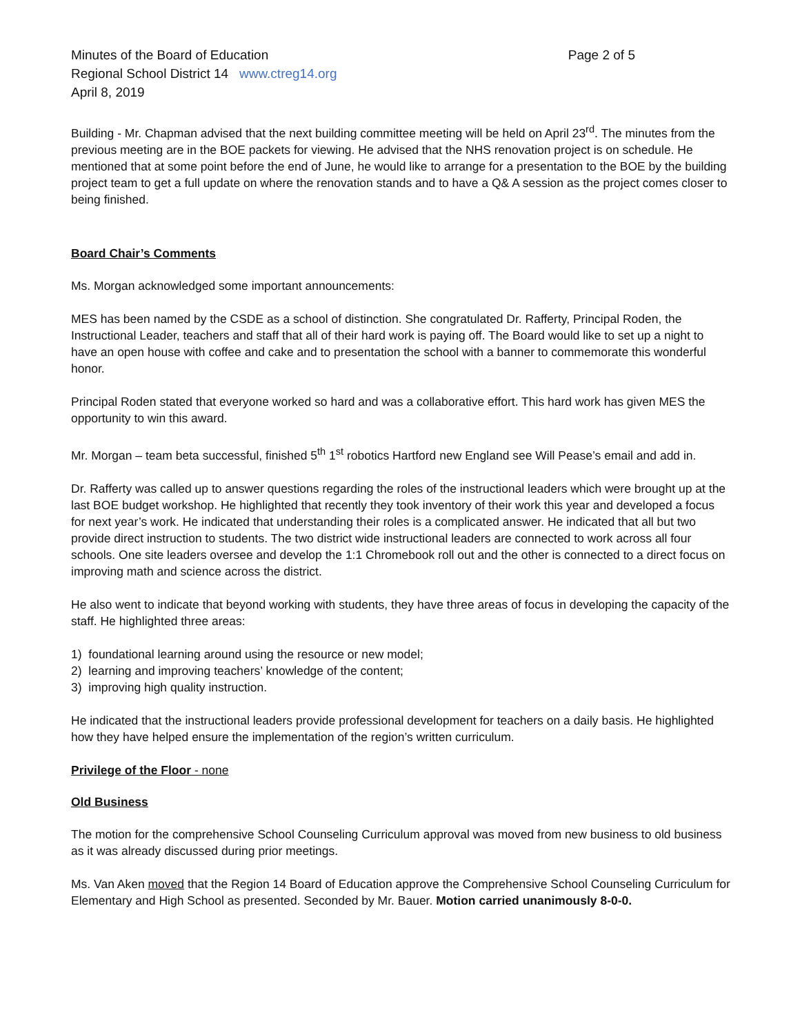Minutes of the Board of Education Page 2 of 5
Regional School District 14 www.ctreg14.org
April 8, 2019
Building - Mr. Chapman advised that the next building committee meeting will be held on April 23<sup>rd</sup>. The minutes from the previous meeting are in the BOE packets for viewing. He advised that the NHS renovation project is on schedule. He mentioned that at some point before the end of June, he would like to arrange for a presentation to the BOE by the building project team to get a full update on where the renovation stands and to have a Q& A session as the project comes closer to being finished.
Board Chair’s Comments
Ms. Morgan acknowledged some important announcements:
MES has been named by the CSDE as a school of distinction. She congratulated Dr. Rafferty, Principal Roden, the Instructional Leader, teachers and staff that all of their hard work is paying off. The Board would like to set up a night to have an open house with coffee and cake and to presentation the school with a banner to commemorate this wonderful honor.
Principal Roden stated that everyone worked so hard and was a collaborative effort. This hard work has given MES the opportunity to win this award.
Mr. Morgan – team beta successful, finished 5<sup>th</sup> 1<sup>st</sup> robotics Hartford new England see Will Pease’s email and add in.
Dr. Rafferty was called up to answer questions regarding the roles of the instructional leaders which were brought up at the last BOE budget workshop. He highlighted that recently they took inventory of their work this year and developed a focus for next year’s work. He indicated that understanding their roles is a complicated answer. He indicated that all but two provide direct instruction to students. The two district wide instructional leaders are connected to work across all four schools. One site leaders oversee and develop the 1:1 Chromebook roll out and the other is connected to a direct focus on improving math and science across the district.
He also went to indicate that beyond working with students, they have three areas of focus in developing the capacity of the staff. He highlighted three areas:
1) foundational learning around using the resource or new model;
2) learning and improving teachers’ knowledge of the content;
3) improving high quality instruction.
He indicated that the instructional leaders provide professional development for teachers on a daily basis. He highlighted how they have helped ensure the implementation of the region’s written curriculum.
Privilege of the Floor - none
Old Business
The motion for the comprehensive School Counseling Curriculum approval was moved from new business to old business as it was already discussed during prior meetings.
Ms. Van Aken moved that the Region 14 Board of Education approve the Comprehensive School Counseling Curriculum for Elementary and High School as presented. Seconded by Mr. Bauer. Motion carried unanimously 8-0-0.